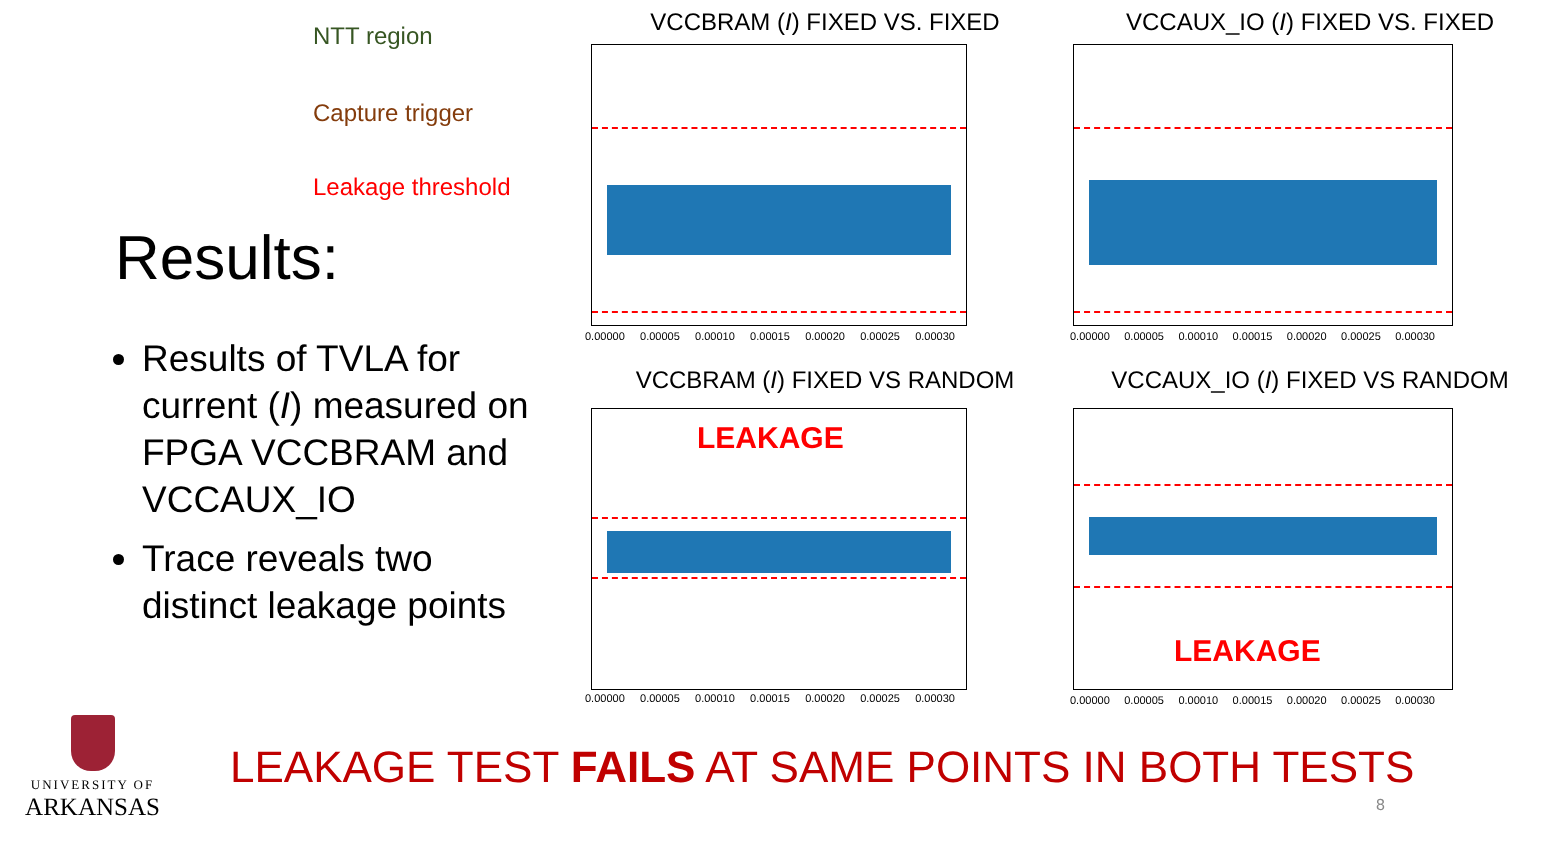NTT region
Capture trigger
Leakage threshold
Results:
Results of TVLA for current (I) measured on FPGA VCCBRAM and VCCAUX_IO
Trace reveals two distinct leakage points
VCCBRAM (I) FIXED VS. FIXED
0.00000 0.00005 0.00010 0.00015 0.00020 0.00025 0.00030
VCCAUX_IO (I) FIXED VS. FIXED
0.00000 0.00005 0.00010 0.00015 0.00020 0.00025 0.00030
VCCBRAM (I) FIXED VS RANDOM
LEAKAGE
0.00000 0.00005 0.00010 0.00015 0.00020 0.00025 0.00030
VCCAUX_IO (I) FIXED VS RANDOM
LEAKAGE
0.00000 0.00005 0.00010 0.00015 0.00020 0.00025 0.00030
UNIVERSITY OF
ARKANSAS
LEAKAGE TEST FAILS AT SAME POINTS IN BOTH TESTS
8